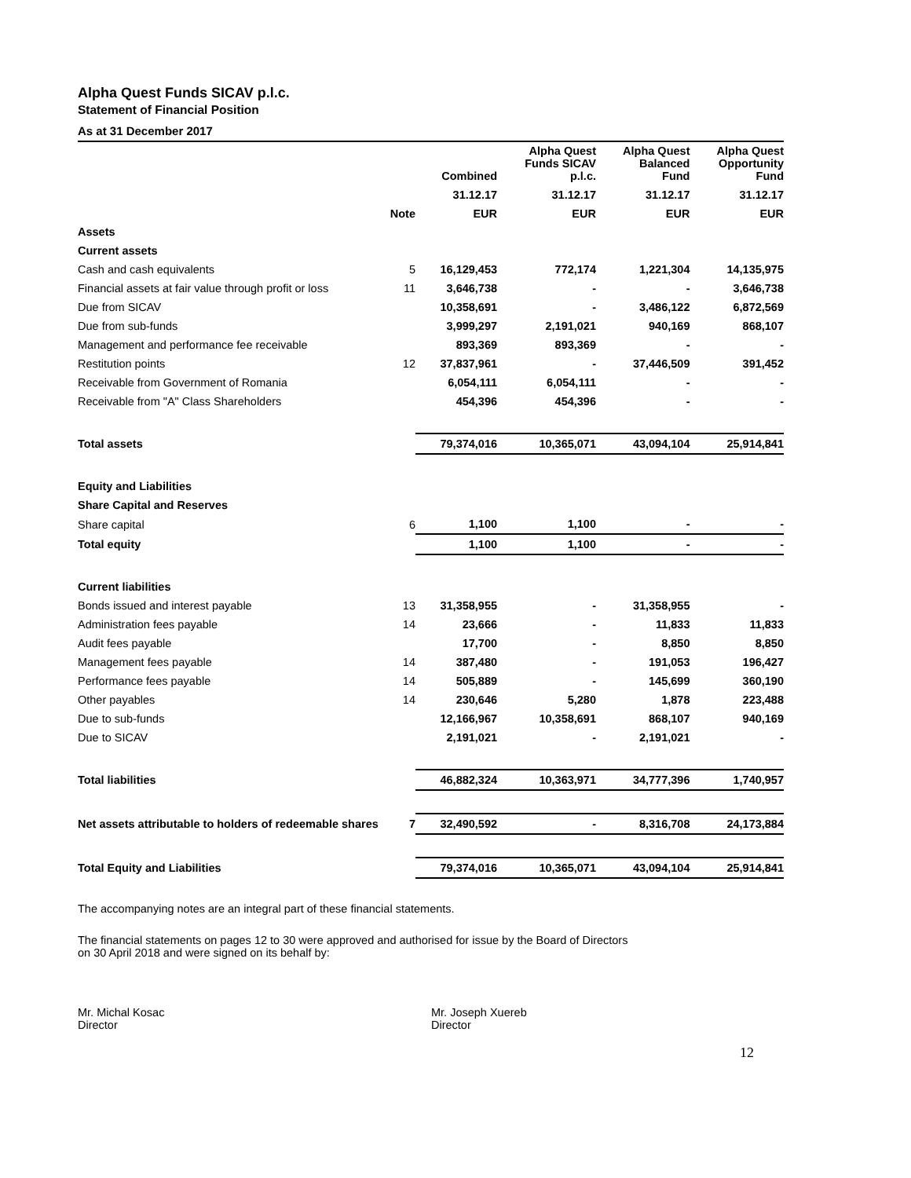Alpha Quest Funds SICAV p.l.c.
Statement of Financial Position
As at 31 December 2017
| | | Combined | Alpha Quest Funds SICAV p.l.c. | Alpha Quest Balanced Fund | Alpha Quest Opportunity Fund |
| --- | --- | --- | --- | --- | --- |
| | | 31.12.17 | 31.12.17 | 31.12.17 | 31.12.17 |
| | Note | EUR | EUR | EUR | EUR |
| Assets | | | | | |
| Current assets | | | | | |
| Cash and cash equivalents | 5 | 16,129,453 | 772,174 | 1,221,304 | 14,135,975 |
| Financial assets at fair value through profit or loss | 11 | 3,646,738 | - | - | 3,646,738 |
| Due from SICAV | | 10,358,691 | - | 3,486,122 | 6,872,569 |
| Due from sub-funds | | 3,999,297 | 2,191,021 | 940,169 | 868,107 |
| Management and performance fee receivable | | 893,369 | 893,369 | - | - |
| Restitution points | 12 | 37,837,961 | - | 37,446,509 | 391,452 |
| Receivable from Government of Romania | | 6,054,111 | 6,054,111 | - | - |
| Receivable from "A" Class Shareholders | | 454,396 | 454,396 | - | - |
| Total assets | | 79,374,016 | 10,365,071 | 43,094,104 | 25,914,841 |
| Equity and Liabilities | | | | | |
| Share Capital and Reserves | | | | | |
| Share capital | 6 | 1,100 | 1,100 | - | - |
| Total equity | | 1,100 | 1,100 | - | - |
| Current liabilities | | | | | |
| Bonds issued and interest payable | 13 | 31,358,955 | - | 31,358,955 | - |
| Administration fees payable | 14 | 23,666 | - | 11,833 | 11,833 |
| Audit fees payable | | 17,700 | - | 8,850 | 8,850 |
| Management fees payable | 14 | 387,480 | - | 191,053 | 196,427 |
| Performance fees payable | 14 | 505,889 | - | 145,699 | 360,190 |
| Other payables | 14 | 230,646 | 5,280 | 1,878 | 223,488 |
| Due to sub-funds | | 12,166,967 | 10,358,691 | 868,107 | 940,169 |
| Due to SICAV | | 2,191,021 | - | 2,191,021 | - |
| Total liabilities | | 46,882,324 | 10,363,971 | 34,777,396 | 1,740,957 |
| Net assets attributable to holders of redeemable shares | 7 | 32,490,592 | - | 8,316,708 | 24,173,884 |
| Total Equity and Liabilities | | 79,374,016 | 10,365,071 | 43,094,104 | 25,914,841 |
The accompanying notes are an integral part of these financial statements.
The financial statements on pages 12 to 30 were approved and authorised for issue by the Board of Directors
on 30 April 2018 and were signed on its behalf by:
Mr. Michal Kosac
Director
Mr. Joseph Xuereb
Director
12